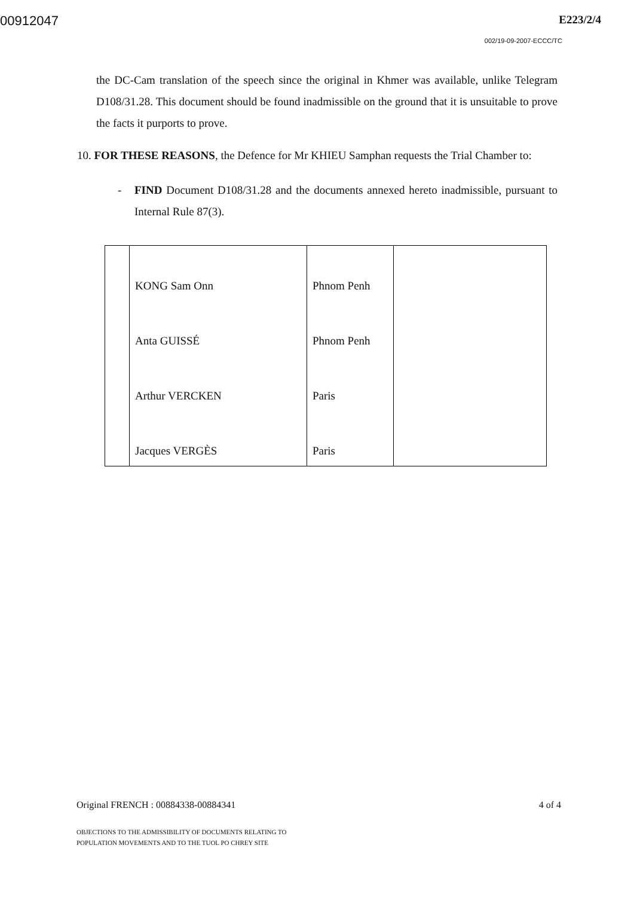00912047 E223/2/4
002/19-09-2007-ECCC/TC
the DC-Cam translation of the speech since the original in Khmer was available, unlike Telegram D108/31.28. This document should be found inadmissible on the ground that it is unsuitable to prove the facts it purports to prove.
10. FOR THESE REASONS, the Defence for Mr KHIEU Samphan requests the Trial Chamber to:
- FIND Document D108/31.28 and the documents annexed hereto inadmissible, pursuant to Internal Rule 87(3).
| | KONG Sam Onn | Phnom Penh | |
| | Anta GUISSÉ | Phnom Penh | |
| | Arthur VERCKEN | Paris | |
| | Jacques VERGÈS | Paris | |
Original FRENCH : 00884338-00884341 4 of 4
OBJECTIONS TO THE ADMISSIBILITY OF DOCUMENTS RELATING TO
POPULATION MOVEMENTS AND TO THE TUOL PO CHREY SITE